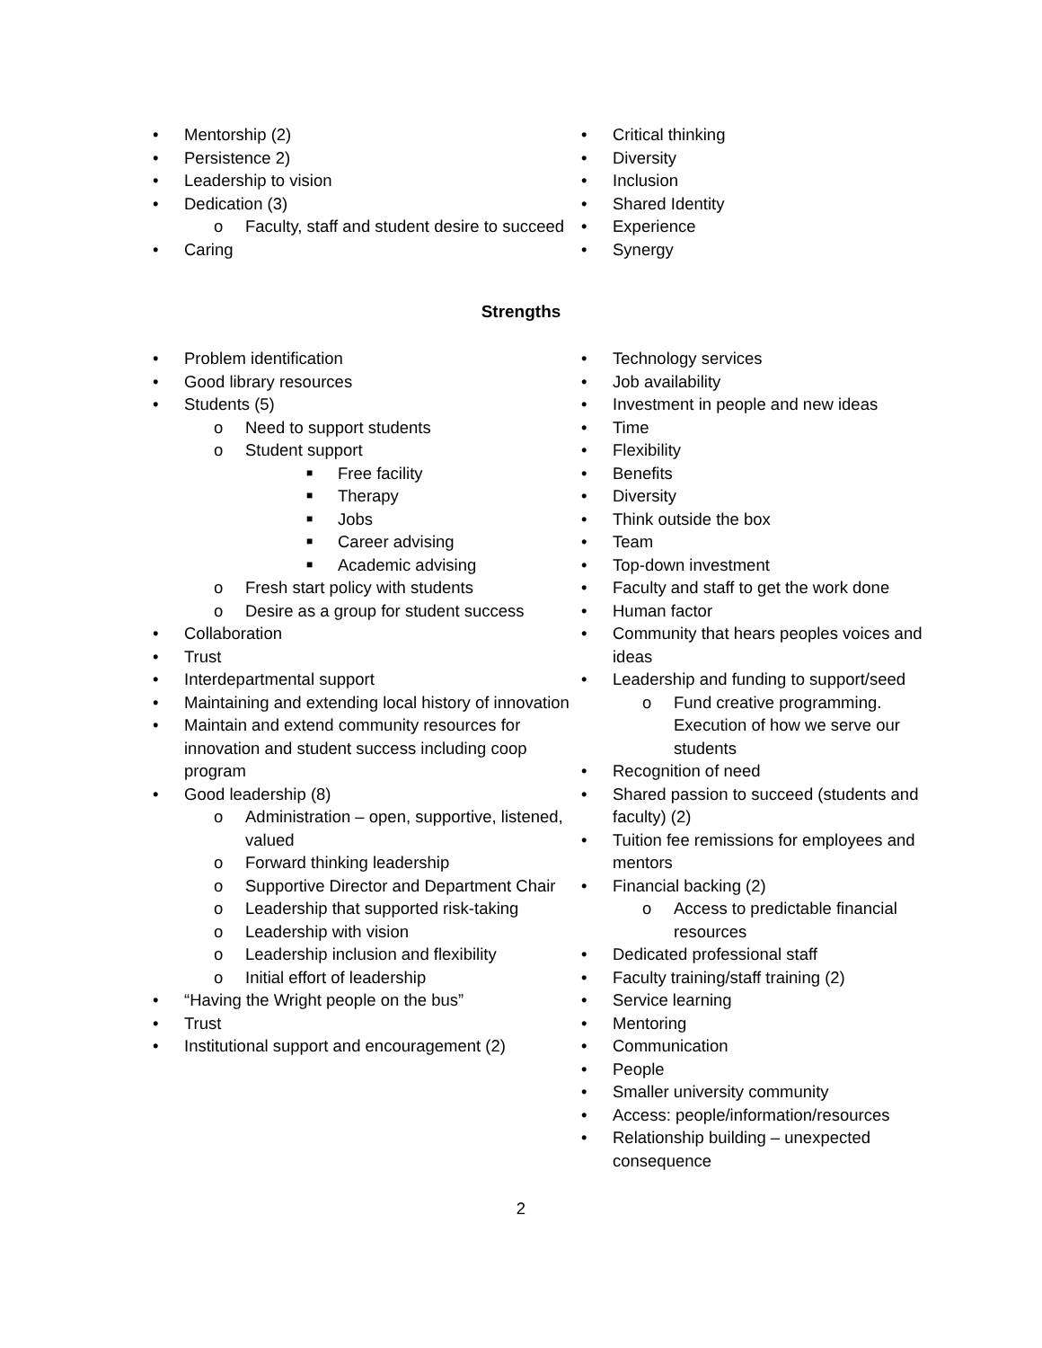• Mentorship (2)
• Persistence 2)
• Leadership to vision
• Dedication (3)
o Faculty, staff and student desire to succeed
• Caring
• Critical thinking
• Diversity
• Inclusion
• Shared Identity
• Experience
• Synergy
Strengths
• Problem identification
• Good library resources
• Students (5)
o Need to support students
o Student support
■ Free facility
■ Therapy
■ Jobs
■ Career advising
■ Academic advising
o Fresh start policy with students
o Desire as a group for student success
• Collaboration
• Trust
• Interdepartmental support
• Maintaining and extending local history of innovation
• Maintain and extend community resources for innovation and student success including coop program
• Good leadership (8)
o Administration – open, supportive, listened, valued
o Forward thinking leadership
o Supportive Director and Department Chair
o Leadership that supported risk-taking
o Leadership with vision
o Leadership inclusion and flexibility
o Initial effort of leadership
• “Having the Wright people on the bus”
• Trust
• Institutional support and encouragement (2)
• Technology services
• Job availability
• Investment in people and new ideas
• Time
• Flexibility
• Benefits
• Diversity
• Think outside the box
• Team
• Top-down investment
• Faculty and staff to get the work done
• Human factor
• Community that hears peoples voices and ideas
• Leadership and funding to support/seed
o Fund creative programming. Execution of how we serve our students
• Recognition of need
• Shared passion to succeed (students and faculty) (2)
• Tuition fee remissions for employees and mentors
• Financial backing (2)
o Access to predictable financial resources
• Dedicated professional staff
• Faculty training/staff training (2)
• Service learning
• Mentoring
• Communication
• People
• Smaller university community
• Access: people/information/resources
• Relationship building – unexpected consequence
2